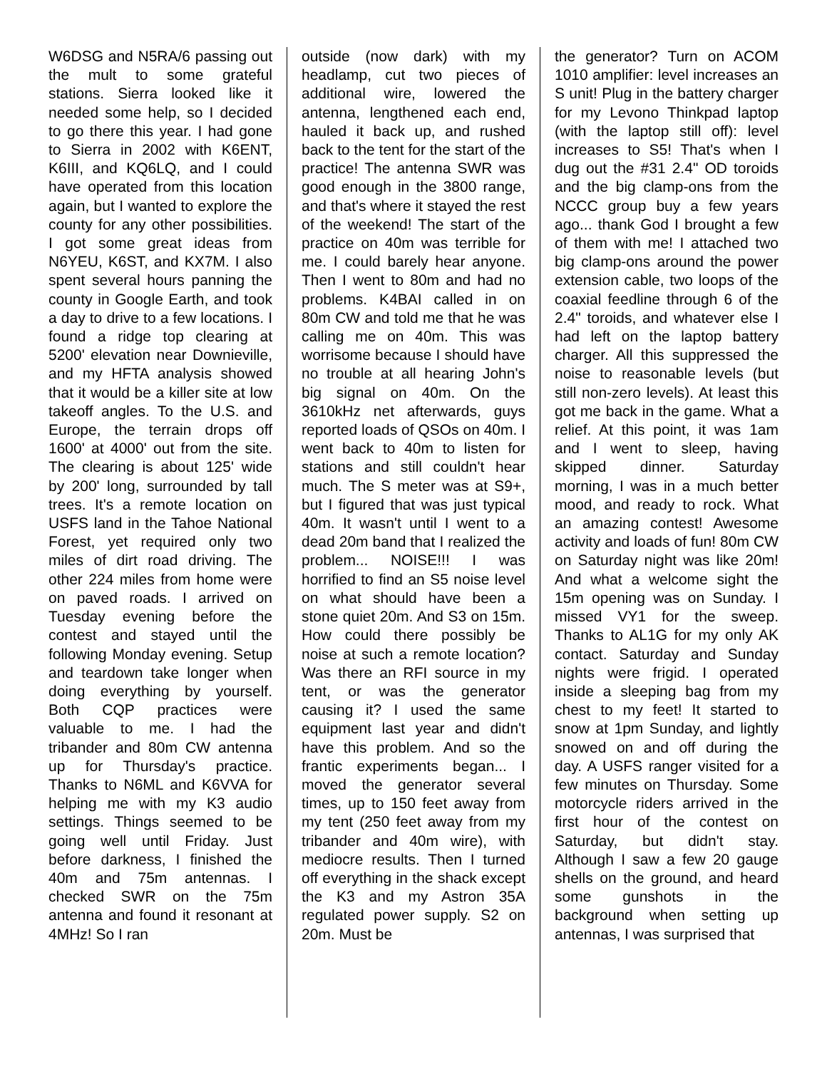W6DSG and N5RA/6 passing out the mult to some grateful stations. Sierra looked like it needed some help, so I decided to go there this year. I had gone to Sierra in 2002 with K6ENT, K6III, and KQ6LQ, and I could have operated from this location again, but I wanted to explore the county for any other possibilities. I got some great ideas from N6YEU, K6ST, and KX7M. I also spent several hours panning the county in Google Earth, and took a day to drive to a few locations. I found a ridge top clearing at 5200' elevation near Downieville, and my HFTA analysis showed that it would be a killer site at low takeoff angles. To the U.S. and Europe, the terrain drops off 1600' at 4000' out from the site. The clearing is about 125' wide by 200' long, surrounded by tall trees. It's a remote location on USFS land in the Tahoe National Forest, yet required only two miles of dirt road driving. The other 224 miles from home were on paved roads. I arrived on Tuesday evening before the contest and stayed until the following Monday evening. Setup and teardown take longer when doing everything by yourself. Both CQP practices were valuable to me. I had the tribander and 80m CW antenna up for Thursday's practice. Thanks to N6ML and K6VVA for helping me with my K3 audio settings. Things seemed to be going well until Friday. Just before darkness, I finished the 40m and 75m antennas. I checked SWR on the 75m antenna and found it resonant at 4MHz! So I ran
outside (now dark) with my headlamp, cut two pieces of additional wire, lowered the antenna, lengthened each end, hauled it back up, and rushed back to the tent for the start of the practice! The antenna SWR was good enough in the 3800 range, and that's where it stayed the rest of the weekend! The start of the practice on 40m was terrible for me. I could barely hear anyone. Then I went to 80m and had no problems. K4BAI called in on 80m CW and told me that he was calling me on 40m. This was worrisome because I should have no trouble at all hearing John's big signal on 40m. On the 3610kHz net afterwards, guys reported loads of QSOs on 40m. I went back to 40m to listen for stations and still couldn't hear much. The S meter was at S9+, but I figured that was just typical 40m. It wasn't until I went to a dead 20m band that I realized the problem... NOISE!!! I was horrified to find an S5 noise level on what should have been a stone quiet 20m. And S3 on 15m. How could there possibly be noise at such a remote location? Was there an RFI source in my tent, or was the generator causing it? I used the same equipment last year and didn't have this problem. And so the frantic experiments began... I moved the generator several times, up to 150 feet away from my tent (250 feet away from my tribander and 40m wire), with mediocre results. Then I turned off everything in the shack except the K3 and my Astron 35A regulated power supply. S2 on 20m. Must be
the generator? Turn on ACOM 1010 amplifier: level increases an S unit! Plug in the battery charger for my Levono Thinkpad laptop (with the laptop still off): level increases to S5! That's when I dug out the #31 2.4" OD toroids and the big clamp-ons from the NCCC group buy a few years ago... thank God I brought a few of them with me! I attached two big clamp-ons around the power extension cable, two loops of the coaxial feedline through 6 of the 2.4" toroids, and whatever else I had left on the laptop battery charger. All this suppressed the noise to reasonable levels (but still non-zero levels). At least this got me back in the game. What a relief. At this point, it was 1am and I went to sleep, having skipped dinner. Saturday morning, I was in a much better mood, and ready to rock. What an amazing contest! Awesome activity and loads of fun! 80m CW on Saturday night was like 20m! And what a welcome sight the 15m opening was on Sunday. I missed VY1 for the sweep. Thanks to AL1G for my only AK contact. Saturday and Sunday nights were frigid. I operated inside a sleeping bag from my chest to my feet! It started to snow at 1pm Sunday, and lightly snowed on and off during the day. A USFS ranger visited for a few minutes on Thursday. Some motorcycle riders arrived in the first hour of the contest on Saturday, but didn't stay. Although I saw a few 20 gauge shells on the ground, and heard some gunshots in the background when setting up antennas, I was surprised that